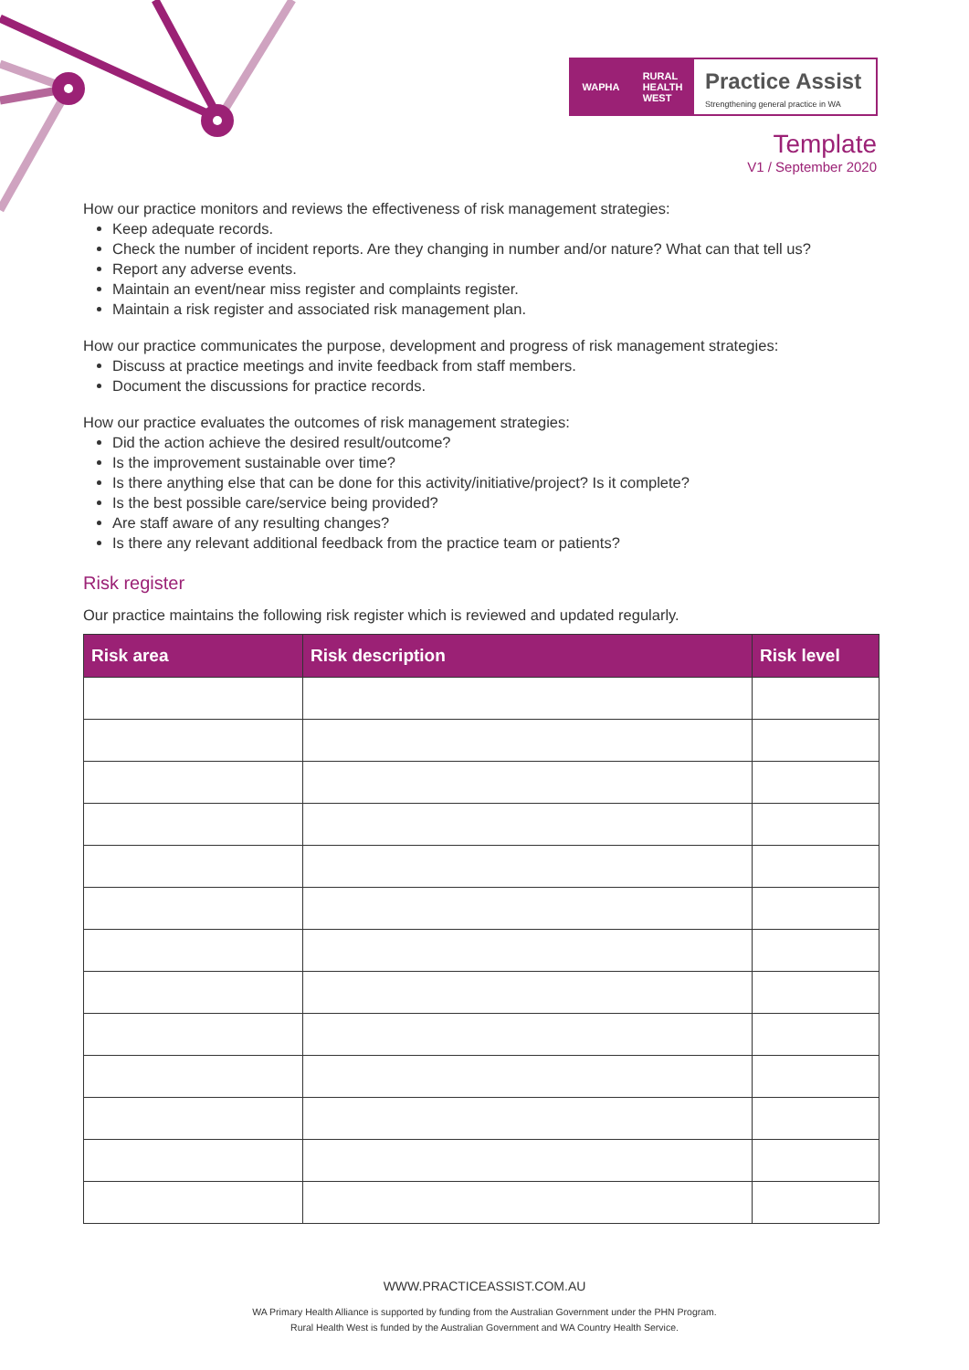WAPHA RURAL
HEALTH
WEST
Practice Assist
Strengthening general practice in WA
Template
V1 / September 2020
How our practice monitors and reviews the effectiveness of risk management strategies:
Keep adequate records.
Check the number of incident reports. Are they changing in number and/or nature? What can that tell us?
Report any adverse events.
Maintain an event/near miss register and complaints register.
Maintain a risk register and associated risk management plan.
How our practice communicates the purpose, development and progress of risk management strategies:
Discuss at practice meetings and invite feedback from staff members.
Document the discussions for practice records.
How our practice evaluates the outcomes of risk management strategies:
Did the action achieve the desired result/outcome?
Is the improvement sustainable over time?
Is there anything else that can be done for this activity/initiative/project? Is it complete?
Is the best possible care/service being provided?
Are staff aware of any resulting changes?
Is there any relevant additional feedback from the practice team or patients?
Risk register
Our practice maintains the following risk register which is reviewed and updated regularly.
| Risk area | Risk description | Risk level |
| --- | --- | --- |
WWW.PRACTICEASSIST.COM.AU
WA Primary Health Alliance is supported by funding from the Australian Government under the PHN Program.
Rural Health West is funded by the Australian Government and WA Country Health Service.